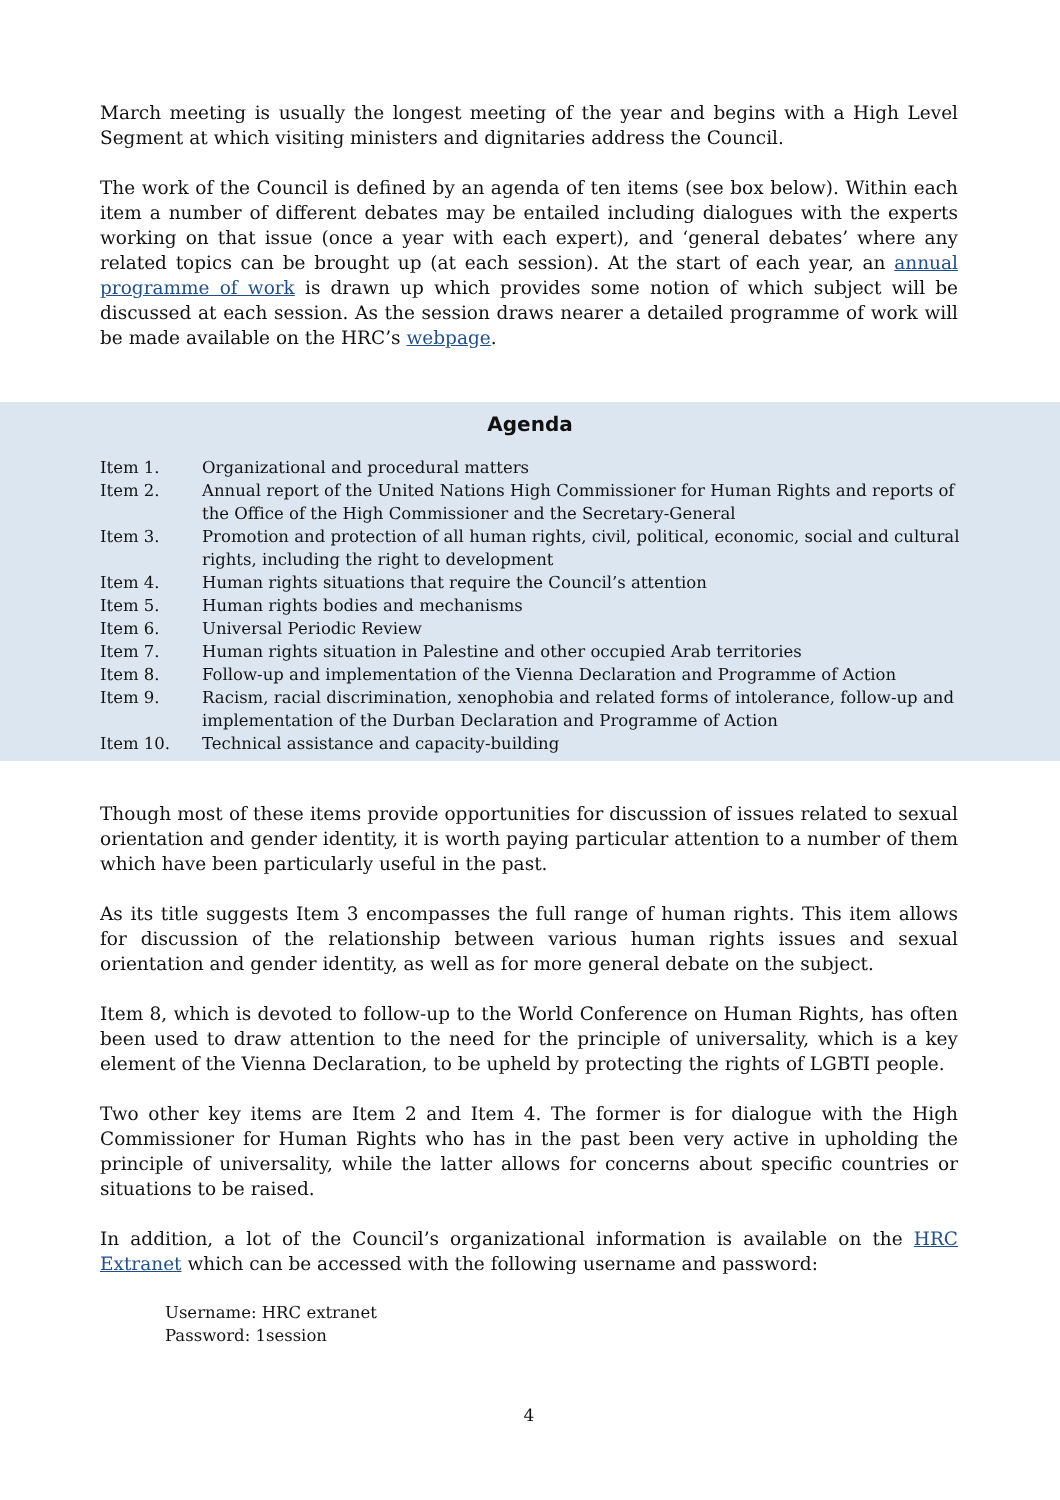March meeting is usually the longest meeting of the year and begins with a High Level Segment at which visiting ministers and dignitaries address the Council.
The work of the Council is defined by an agenda of ten items (see box below). Within each item a number of different debates may be entailed including dialogues with the experts working on that issue (once a year with each expert), and ‘general debates’ where any related topics can be brought up (at each session). At the start of each year, an annual programme of work is drawn up which provides some notion of which subject will be discussed at each session. As the session draws nearer a detailed programme of work will be made available on the HRC’s webpage.
Agenda
| Item 1. | Organizational and procedural matters |
| Item 2. | Annual report of the United Nations High Commissioner for Human Rights and reports of the Office of the High Commissioner and the Secretary-General |
| Item 3. | Promotion and protection of all human rights, civil, political, economic, social and cultural rights, including the right to development |
| Item 4. | Human rights situations that require the Council’s attention |
| Item 5. | Human rights bodies and mechanisms |
| Item 6. | Universal Periodic Review |
| Item 7. | Human rights situation in Palestine and other occupied Arab territories |
| Item 8. | Follow-up and implementation of the Vienna Declaration and Programme of Action |
| Item 9. | Racism, racial discrimination, xenophobia and related forms of intolerance, follow-up and implementation of the Durban Declaration and Programme of Action |
| Item 10. | Technical assistance and capacity-building |
Though most of these items provide opportunities for discussion of issues related to sexual orientation and gender identity, it is worth paying particular attention to a number of them which have been particularly useful in the past.
As its title suggests Item 3 encompasses the full range of human rights. This item allows for discussion of the relationship between various human rights issues and sexual orientation and gender identity, as well as for more general debate on the subject.
Item 8, which is devoted to follow-up to the World Conference on Human Rights, has often been used to draw attention to the need for the principle of universality, which is a key element of the Vienna Declaration, to be upheld by protecting the rights of LGBTI people.
Two other key items are Item 2 and Item 4. The former is for dialogue with the High Commissioner for Human Rights who has in the past been very active in upholding the principle of universality, while the latter allows for concerns about specific countries or situations to be raised.
In addition, a lot of the Council’s organizational information is available on the HRC Extranet which can be accessed with the following username and password:
Username: HRC extranet
Password: 1session
4